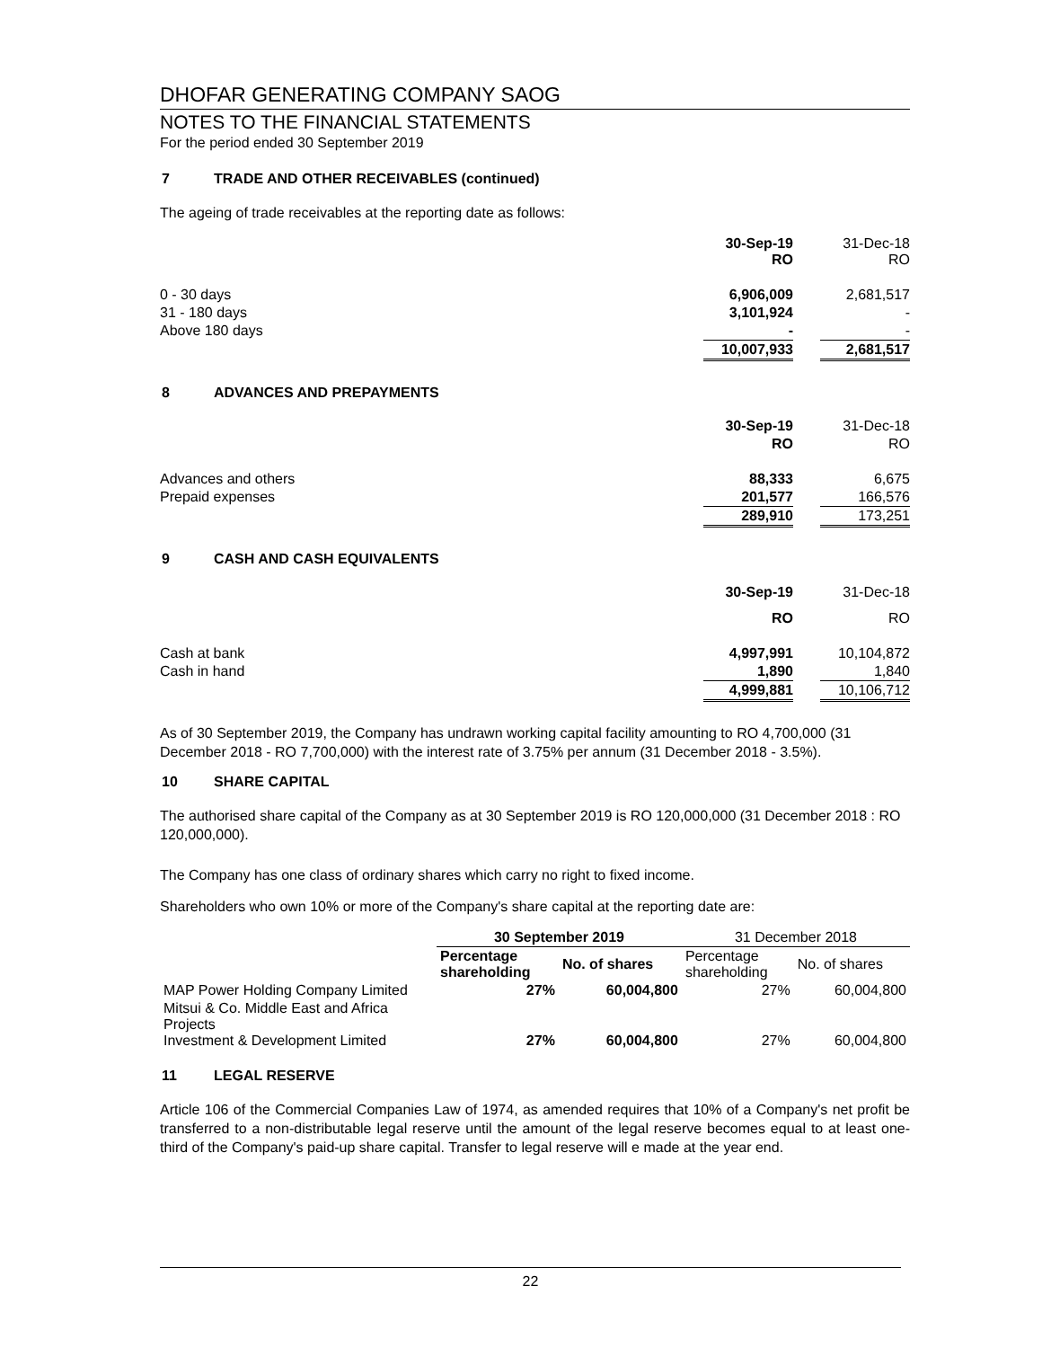DHOFAR GENERATING COMPANY SAOG
NOTES TO THE FINANCIAL STATEMENTS
For the period ended 30 September 2019
7 TRADE AND OTHER RECEIVABLES (continued)
The ageing of trade receivables at the reporting date as follows:
| | 30-Sep-19 RO | | 31-Dec-18 RO |
| 0 - 30 days | 6,906,009 | | 2,681,517 |
| 31 - 180 days | 3,101,924 | | - |
| Above 180 days | - | | - |
| | 10,007,933 | | 2,681,517 |
8 ADVANCES AND PREPAYMENTS
| | 30-Sep-19 | | 31-Dec-18 |
| | RO | | RO |
| Advances and others | 88,333 | | 6,675 |
| Prepaid expenses | 201,577 | | 166,576 |
| | 289,910 | | 173,251 |
9 CASH AND CASH EQUIVALENTS
| | 30-Sep-19 | | 31-Dec-18 |
| | RO | | RO |
| Cash at bank | 4,997,991 | | 10,104,872 |
| Cash in hand | 1,890 | | 1,840 |
| | 4,999,881 | | 10,106,712 |
As of 30 September 2019, the Company has undrawn working capital facility amounting to RO 4,700,000 (31 December 2018 - RO 7,700,000) with the interest rate of 3.75% per annum (31 December 2018 - 3.5%).
10 SHARE CAPITAL
The authorised share capital of the Company as at 30 September 2019 is RO 120,000,000 (31 December 2018 : RO 120,000,000).
The Company has one class of ordinary shares which carry no right to fixed income.
Shareholders who own 10% or more of the Company's share capital at the reporting date are:
| | 30 September 2019 | | 31 December 2018 | |
| --- | --- | --- | --- | --- |
| | Percentage shareholding | No. of shares | Percentage shareholding | No. of shares |
| MAP Power Holding Company Limited | 27% | 60,004,800 | 27% | 60,004,800 |
| Mitsui & Co. Middle East and Africa Projects Investment & Development Limited | 27% | 60,004,800 | 27% | 60,004,800 |
11 LEGAL RESERVE
Article 106 of the Commercial Companies Law of 1974, as amended requires that 10% of a Company's net profit be transferred to a non-distributable legal reserve until the amount of the legal reserve becomes equal to at least one-third of the Company's paid-up share capital. Transfer to legal reserve will e made at the year end.
22